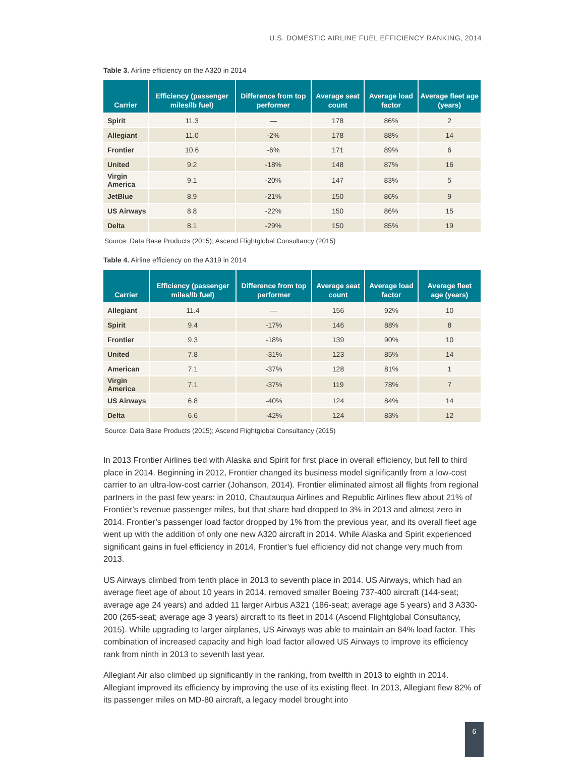U.S. DOMESTIC AIRLINE FUEL EFFICIENCY RANKING, 2014
Table 3. Airline efficiency on the A320 in 2014
| Carrier | Efficiency (passenger miles/lb fuel) | Difference from top performer | Average seat count | Average load factor | Average fleet age (years) |
| --- | --- | --- | --- | --- | --- |
| Spirit | 11.3 | — | 178 | 86% | 2 |
| Allegiant | 11.0 | -2% | 178 | 88% | 14 |
| Frontier | 10.6 | -6% | 171 | 89% | 6 |
| United | 9.2 | -18% | 148 | 87% | 16 |
| Virgin America | 9.1 | -20% | 147 | 83% | 5 |
| JetBlue | 8.9 | -21% | 150 | 86% | 9 |
| US Airways | 8.8 | -22% | 150 | 86% | 15 |
| Delta | 8.1 | -29% | 150 | 85% | 19 |
Source: Data Base Products (2015); Ascend Flightglobal Consultancy (2015)
Table 4. Airline efficiency on the A319 in 2014
| Carrier | Efficiency (passenger miles/lb fuel) | Difference from top performer | Average seat count | Average load factor | Average fleet age (years) |
| --- | --- | --- | --- | --- | --- |
| Allegiant | 11.4 | — | 156 | 92% | 10 |
| Spirit | 9.4 | -17% | 146 | 88% | 8 |
| Frontier | 9.3 | -18% | 139 | 90% | 10 |
| United | 7.8 | -31% | 123 | 85% | 14 |
| American | 7.1 | -37% | 128 | 81% | 1 |
| Virgin America | 7.1 | -37% | 119 | 78% | 7 |
| US Airways | 6.8 | -40% | 124 | 84% | 14 |
| Delta | 6.6 | -42% | 124 | 83% | 12 |
Source: Data Base Products (2015); Ascend Flightglobal Consultancy (2015)
In 2013 Frontier Airlines tied with Alaska and Spirit for first place in overall efficiency, but fell to third place in 2014. Beginning in 2012, Frontier changed its business model significantly from a low-cost carrier to an ultra-low-cost carrier (Johanson, 2014). Frontier eliminated almost all flights from regional partners in the past few years: in 2010, Chautauqua Airlines and Republic Airlines flew about 21% of Frontier’s revenue passenger miles, but that share had dropped to 3% in 2013 and almost zero in 2014. Frontier’s passenger load factor dropped by 1% from the previous year, and its overall fleet age went up with the addition of only one new A320 aircraft in 2014. While Alaska and Spirit experienced significant gains in fuel efficiency in 2014, Frontier’s fuel efficiency did not change very much from 2013.
US Airways climbed from tenth place in 2013 to seventh place in 2014. US Airways, which had an average fleet age of about 10 years in 2014, removed smaller Boeing 737-400 aircraft (144-seat; average age 24 years) and added 11 larger Airbus A321 (186-seat; average age 5 years) and 3 A330-200 (265-seat; average age 3 years) aircraft to its fleet in 2014 (Ascend Flightglobal Consultancy, 2015). While upgrading to larger airplanes, US Airways was able to maintain an 84% load factor. This combination of increased capacity and high load factor allowed US Airways to improve its efficiency rank from ninth in 2013 to seventh last year.
Allegiant Air also climbed up significantly in the ranking, from twelfth in 2013 to eighth in 2014. Allegiant improved its efficiency by improving the use of its existing fleet. In 2013, Allegiant flew 82% of its passenger miles on MD-80 aircraft, a legacy model brought into
6